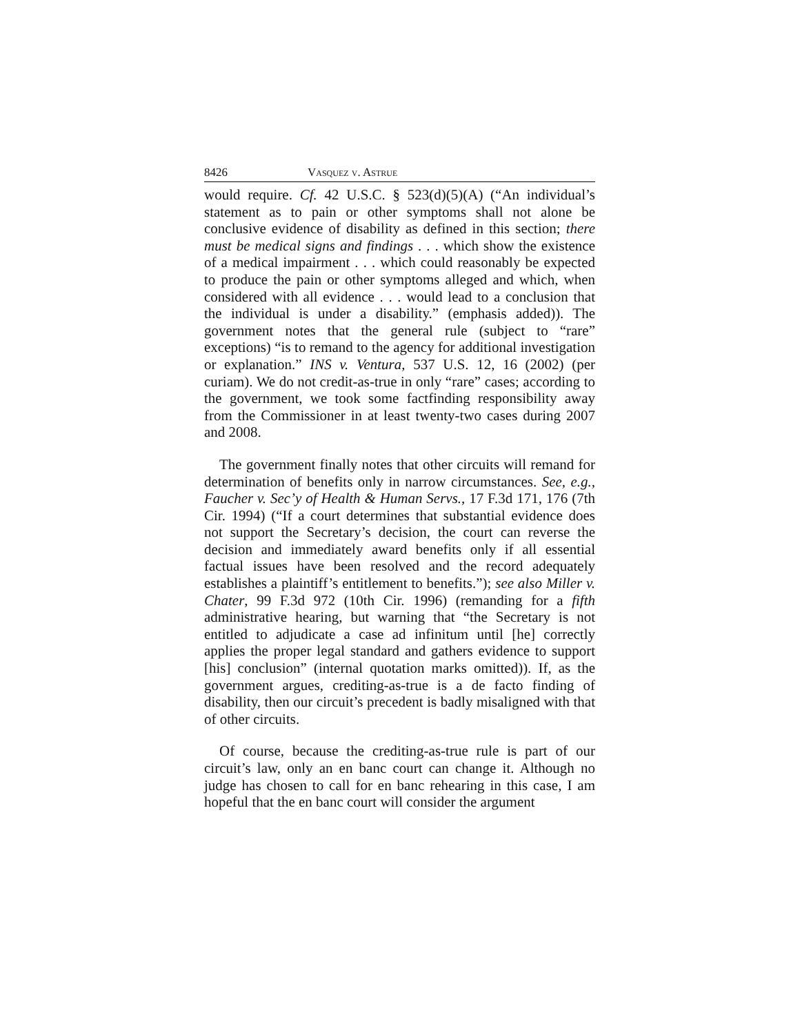8426 Vasquez v. Astrue
would require. Cf. 42 U.S.C. § 523(d)(5)(A) (“An individual’s statement as to pain or other symptoms shall not alone be conclusive evidence of disability as defined in this section; there must be medical signs and findings . . . which show the existence of a medical impairment . . . which could reasonably be expected to produce the pain or other symptoms alleged and which, when considered with all evidence . . . would lead to a conclusion that the individual is under a disability.” (emphasis added)). The government notes that the general rule (subject to “rare” exceptions) “is to remand to the agency for additional investigation or explanation.” INS v. Ventura, 537 U.S. 12, 16 (2002) (per curiam). We do not credit-as-true in only “rare” cases; according to the government, we took some factfinding responsibility away from the Commissioner in at least twenty-two cases during 2007 and 2008.
The government finally notes that other circuits will remand for determination of benefits only in narrow circumstances. See, e.g., Faucher v. Sec’y of Health & Human Servs., 17 F.3d 171, 176 (7th Cir. 1994) (“If a court determines that substantial evidence does not support the Secretary’s decision, the court can reverse the decision and immediately award benefits only if all essential factual issues have been resolved and the record adequately establishes a plaintiff’s entitlement to benefits.”); see also Miller v. Chater, 99 F.3d 972 (10th Cir. 1996) (remanding for a fifth administrative hearing, but warning that “the Secretary is not entitled to adjudicate a case ad infinitum until [he] correctly applies the proper legal standard and gathers evidence to support [his] conclusion” (internal quotation marks omitted)). If, as the government argues, crediting-as-true is a de facto finding of disability, then our circuit’s precedent is badly misaligned with that of other circuits.
Of course, because the crediting-as-true rule is part of our circuit’s law, only an en banc court can change it. Although no judge has chosen to call for en banc rehearing in this case, I am hopeful that the en banc court will consider the argument